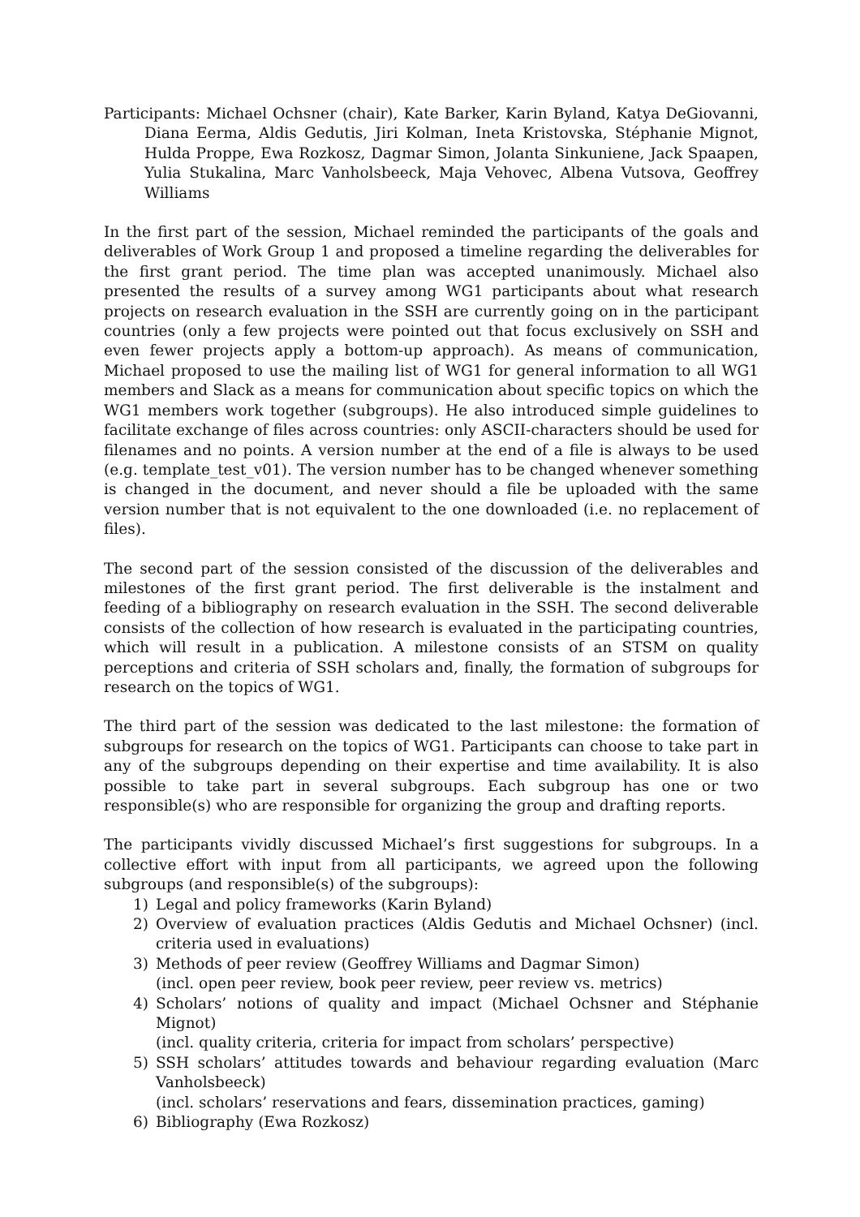Participants: Michael Ochsner (chair), Kate Barker, Karin Byland, Katya DeGiovanni, Diana Eerma, Aldis Gedutis, Jiri Kolman, Ineta Kristovska, Stéphanie Mignot, Hulda Proppe, Ewa Rozkosz, Dagmar Simon, Jolanta Sinkuniene, Jack Spaapen, Yulia Stukalina, Marc Vanholsbeeck, Maja Vehovec, Albena Vutsova, Geoffrey Williams
In the first part of the session, Michael reminded the participants of the goals and deliverables of Work Group 1 and proposed a timeline regarding the deliverables for the first grant period. The time plan was accepted unanimously. Michael also presented the results of a survey among WG1 participants about what research projects on research evaluation in the SSH are currently going on in the participant countries (only a few projects were pointed out that focus exclusively on SSH and even fewer projects apply a bottom-up approach). As means of communication, Michael proposed to use the mailing list of WG1 for general information to all WG1 members and Slack as a means for communication about specific topics on which the WG1 members work together (subgroups). He also introduced simple guidelines to facilitate exchange of files across countries: only ASCII-characters should be used for filenames and no points. A version number at the end of a file is always to be used (e.g. template_test_v01). The version number has to be changed whenever something is changed in the document, and never should a file be uploaded with the same version number that is not equivalent to the one downloaded (i.e. no replacement of files).
The second part of the session consisted of the discussion of the deliverables and milestones of the first grant period. The first deliverable is the instalment and feeding of a bibliography on research evaluation in the SSH. The second deliverable consists of the collection of how research is evaluated in the participating countries, which will result in a publication. A milestone consists of an STSM on quality perceptions and criteria of SSH scholars and, finally, the formation of subgroups for research on the topics of WG1.
The third part of the session was dedicated to the last milestone: the formation of subgroups for research on the topics of WG1. Participants can choose to take part in any of the subgroups depending on their expertise and time availability. It is also possible to take part in several subgroups. Each subgroup has one or two responsible(s) who are responsible for organizing the group and drafting reports.
The participants vividly discussed Michael’s first suggestions for subgroups. In a collective effort with input from all participants, we agreed upon the following subgroups (and responsible(s) of the subgroups):
1) Legal and policy frameworks (Karin Byland)
2) Overview of evaluation practices (Aldis Gedutis and Michael Ochsner) (incl. criteria used in evaluations)
3) Methods of peer review (Geoffrey Williams and Dagmar Simon)
(incl. open peer review, book peer review, peer review vs. metrics)
4) Scholars’ notions of quality and impact (Michael Ochsner and Stéphanie Mignot)
(incl. quality criteria, criteria for impact from scholars’ perspective)
5) SSH scholars’ attitudes towards and behaviour regarding evaluation (Marc Vanholsbeeck)
(incl. scholars’ reservations and fears, dissemination practices, gaming)
6) Bibliography (Ewa Rozkosz)